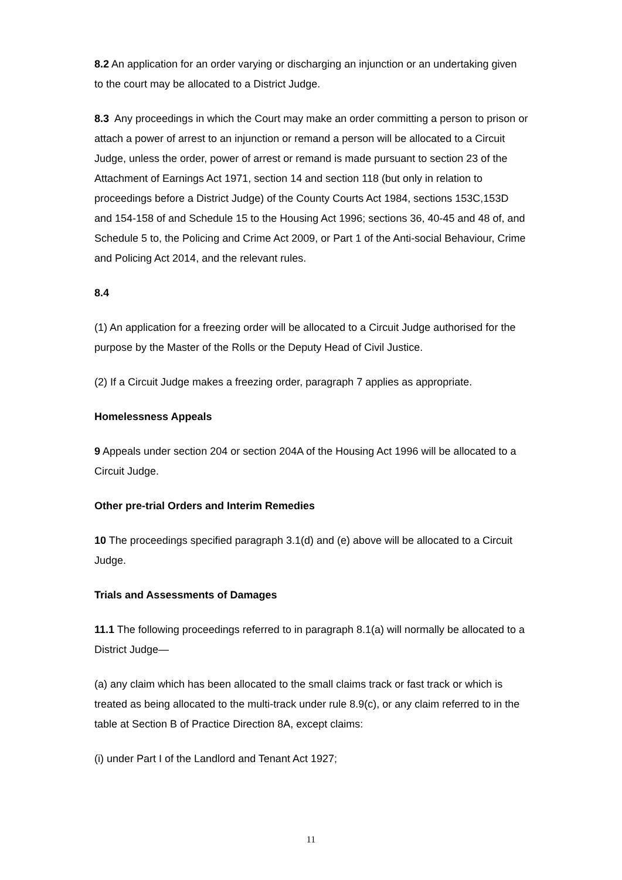8.2 An application for an order varying or discharging an injunction or an undertaking given to the court may be allocated to a District Judge.
8.3 Any proceedings in which the Court may make an order committing a person to prison or attach a power of arrest to an injunction or remand a person will be allocated to a Circuit Judge, unless the order, power of arrest or remand is made pursuant to section 23 of the Attachment of Earnings Act 1971, section 14 and section 118 (but only in relation to proceedings before a District Judge) of the County Courts Act 1984, sections 153C,153D and 154-158 of and Schedule 15 to the Housing Act 1996; sections 36, 40-45 and 48 of, and Schedule 5 to, the Policing and Crime Act 2009, or Part 1 of the Anti-social Behaviour, Crime and Policing Act 2014, and the relevant rules.
8.4
(1) An application for a freezing order will be allocated to a Circuit Judge authorised for the purpose by the Master of the Rolls or the Deputy Head of Civil Justice.
(2) If a Circuit Judge makes a freezing order, paragraph 7 applies as appropriate.
Homelessness Appeals
9 Appeals under section 204 or section 204A of the Housing Act 1996 will be allocated to a Circuit Judge.
Other pre-trial Orders and Interim Remedies
10 The proceedings specified paragraph 3.1(d) and (e) above will be allocated to a Circuit Judge.
Trials and Assessments of Damages
11.1 The following proceedings referred to in paragraph 8.1(a) will normally be allocated to a District Judge—
(a) any claim which has been allocated to the small claims track or fast track or which is treated as being allocated to the multi-track under rule 8.9(c), or any claim referred to in the table at Section B of Practice Direction 8A, except claims:
(i) under Part I of the Landlord and Tenant Act 1927;
11